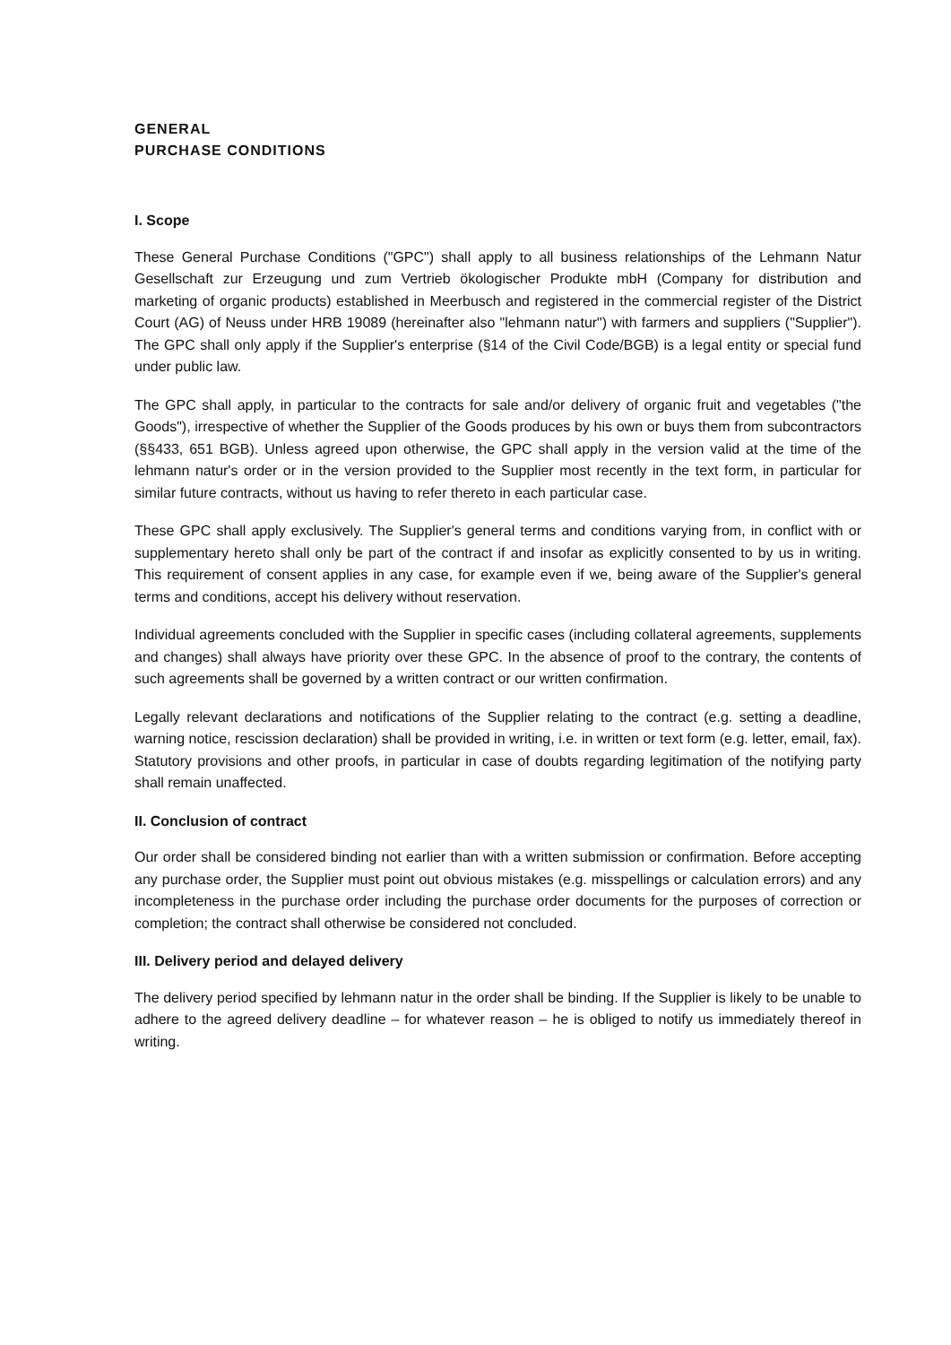GENERAL
PURCHASE CONDITIONS
I. Scope
These General Purchase Conditions ("GPC") shall apply to all business relationships of the Lehmann Natur Gesellschaft zur Erzeugung und zum Vertrieb ökologischer Produkte mbH (Company for distribution and marketing of organic products) established in Meerbusch and registered in the commercial register of the District Court (AG) of Neuss under HRB 19089 (hereinafter also "lehmann natur") with farmers and suppliers ("Supplier"). The GPC shall only apply if the Supplier's enterprise (§14 of the Civil Code/BGB) is a legal entity or special fund under public law.
The GPC shall apply, in particular to the contracts for sale and/or delivery of organic fruit and vegetables ("the Goods"), irrespective of whether the Supplier of the Goods produces by his own or buys them from subcontractors (§§433, 651 BGB). Unless agreed upon otherwise, the GPC shall apply in the version valid at the time of the lehmann natur's order or in the version provided to the Supplier most recently in the text form, in particular for similar future contracts, without us having to refer thereto in each particular case.
These GPC shall apply exclusively. The Supplier's general terms and conditions varying from, in conflict with or supplementary hereto shall only be part of the contract if and insofar as explicitly consented to by us in writing. This requirement of consent applies in any case, for example even if we, being aware of the Supplier's general terms and conditions, accept his delivery without reservation.
Individual agreements concluded with the Supplier in specific cases (including collateral agreements, supplements and changes) shall always have priority over these GPC. In the absence of proof to the contrary, the contents of such agreements shall be governed by a written contract or our written confirmation.
Legally relevant declarations and notifications of the Supplier relating to the contract (e.g. setting a deadline, warning notice, rescission declaration) shall be provided in writing, i.e. in written or text form (e.g. letter, email, fax). Statutory provisions and other proofs, in particular in case of doubts regarding legitimation of the notifying party shall remain unaffected.
II. Conclusion of contract
Our order shall be considered binding not earlier than with a written submission or confirmation. Before accepting any purchase order, the Supplier must point out obvious mistakes (e.g. misspellings or calculation errors) and any incompleteness in the purchase order including the purchase order documents for the purposes of correction or completion; the contract shall otherwise be considered not concluded.
III. Delivery period and delayed delivery
The delivery period specified by lehmann natur in the order shall be binding. If the Supplier is likely to be unable to adhere to the agreed delivery deadline – for whatever reason – he is obliged to notify us immediately thereof in writing.